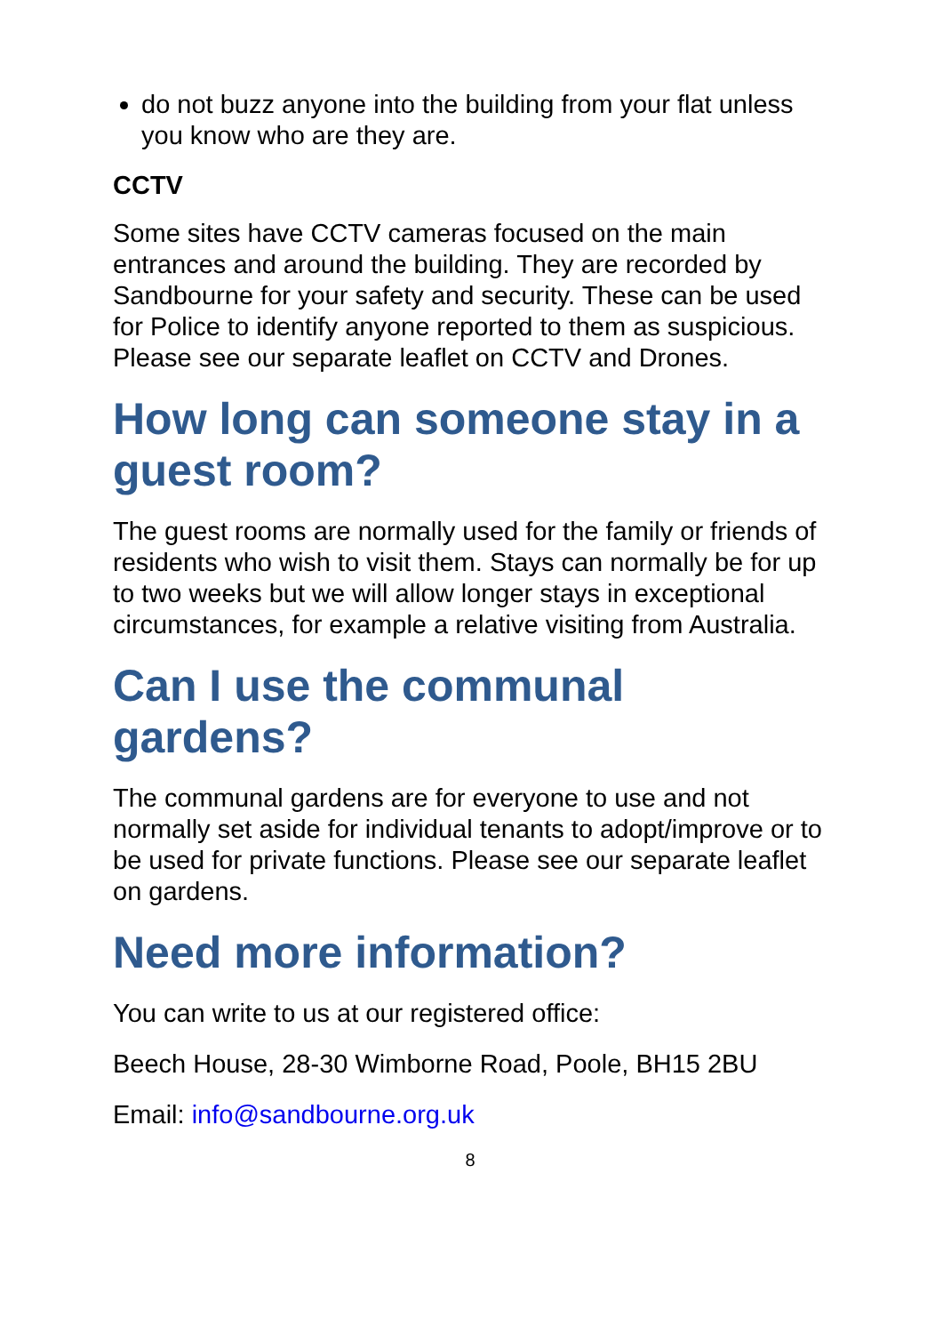do not buzz anyone into the building from your flat unless you know who are they are.
CCTV
Some sites have CCTV cameras focused on the main entrances and around the building. They are recorded by Sandbourne for your safety and security. These can be used for Police to identify anyone reported to them as suspicious. Please see our separate leaflet on CCTV and Drones.
How long can someone stay in a guest room?
The guest rooms are normally used for the family or friends of residents who wish to visit them. Stays can normally be for up to two weeks but we will allow longer stays in exceptional circumstances, for example a relative visiting from Australia.
Can I use the communal gardens?
The communal gardens are for everyone to use and not normally set aside for individual tenants to adopt/improve or to be used for private functions. Please see our separate leaflet on gardens.
Need more information?
You can write to us at our registered office:
Beech House, 28-30 Wimborne Road, Poole, BH15 2BU
Email: info@sandbourne.org.uk
8